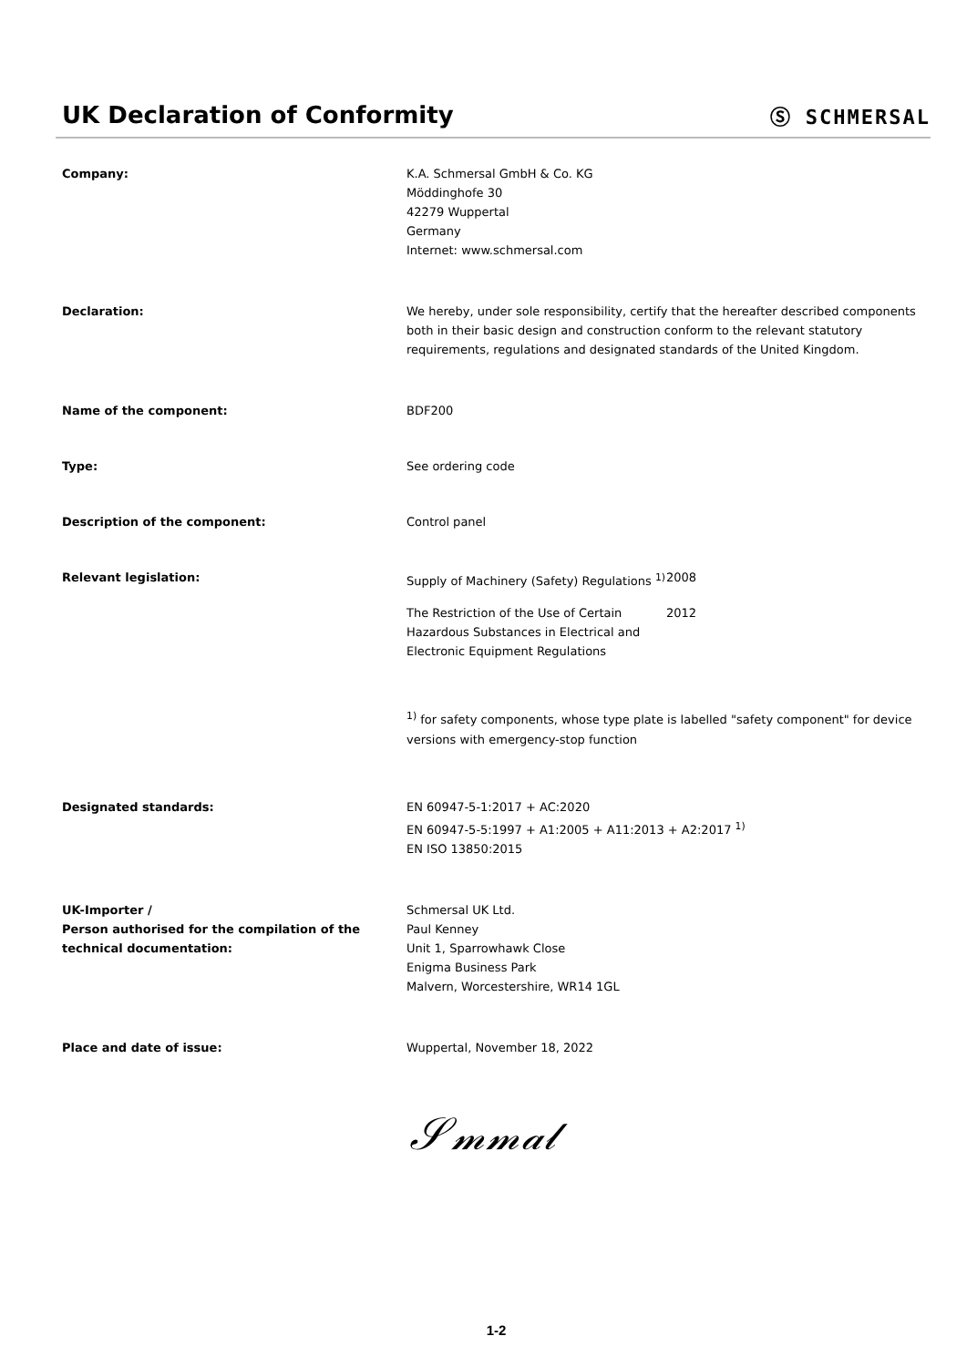UK Declaration of Conformity
Ⓢ SCHMERSAL
Company: K.A. Schmersal GmbH & Co. KG
Möddinghofe 30
42279 Wuppertal
Germany
Internet: www.schmersal.com
Declaration: We hereby, under sole responsibility, certify that the hereafter described components both in their basic design and construction conform to the relevant statutory requirements, regulations and designated standards of the United Kingdom.
Name of the component: BDF200
Type: See ordering code
Description of the component: Control panel
Relevant legislation: Supply of Machinery (Safety) Regulations <sup>1)</sup>
2008
The Restriction of the Use of Certain Hazardous Substances in Electrical and Electronic Equipment Regulations
2012
<sup>1)</sup> for safety components, whose type plate is labelled "safety component" for device versions with emergency-stop function
Designated standards: EN 60947-5-1:2017 + AC:2020
EN 60947-5-5:1997 + A1:2005 + A11:2013 + A2:2017 <sup>1)</sup>
EN ISO 13850:2015
UK-Importer /
Person authorised for the compilation of the technical documentation:
Schmersal UK Ltd.
Paul Kenney
Unit 1, Sparrowhawk Close
Enigma Business Park
Malvern, Worcestershire, WR14 1GL
Place and date of issue: Wuppertal, November 18, 2022
𝒮𝓂𝓂𝒶𝓁
1-2